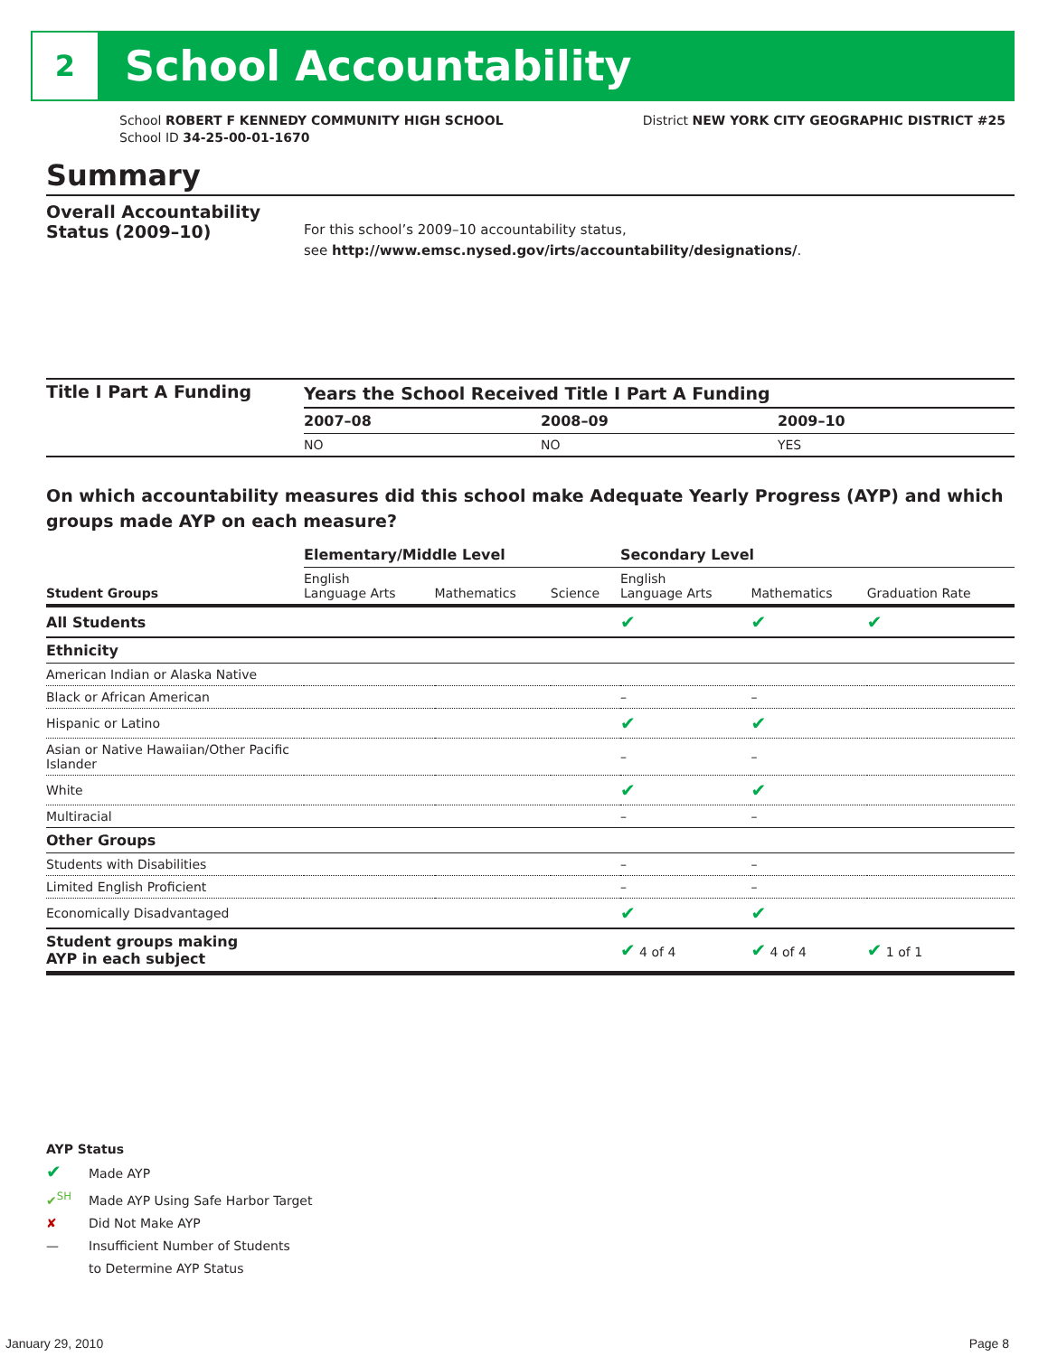2
School Accountability
School ROBERT F KENNEDY COMMUNITY HIGH SCHOOL
School ID 34-25-00-01-1670
District NEW YORK CITY GEOGRAPHIC DISTRICT #25
Summary
Overall Accountability Status (2009–10)
For this school’s 2009–10 accountability status,
see http://www.emsc.nysed.gov/irts/accountability/designations/.
Title I Part A Funding
| Years the School Received Title I Part A Funding | | |
| --- | --- | --- |
| 2007–08 | 2008–09 | 2009–10 |
| NO | NO | YES |
On which accountability measures did this school make Adequate Yearly Progress (AYP) and which groups made AYP on each measure?
| | Elementary/Middle Level | | | Secondary Level | | |
| --- | --- | --- | --- | --- | --- | --- |
| Student Groups | English Language Arts | Mathematics | Science | English Language Arts | Mathematics | Graduation Rate |
| All Students | | | | ✔ | ✔ | ✔ |
| Ethnicity | | | | | | |
| American Indian or Alaska Native | | | | | | |
| Black or African American | | | | – | – | |
| Hispanic or Latino | | | | ✔ | ✔ | |
| Asian or Native Hawaiian/Other Pacific Islander | | | | – | – | |
| White | | | | ✔ | ✔ | |
| Multiracial | | | | – | – | |
| Other Groups | | | | | | |
| Students with Disabilities | | | | – | – | |
| Limited English Proficient | | | | – | – | |
| Economically Disadvantaged | | | | ✔ | ✔ | |
| Student groups making AYP in each subject | | | | ✔ 4 of 4 | ✔ 4 of 4 | ✔ 1 of 1 |
AYP Status
✔ Made AYP
✔<sup>SH</sup> Made AYP Using Safe Harbor Target
✘ Did Not Make AYP
— Insufficient Number of Students
to Determine AYP Status
January 29, 2010 Page 8